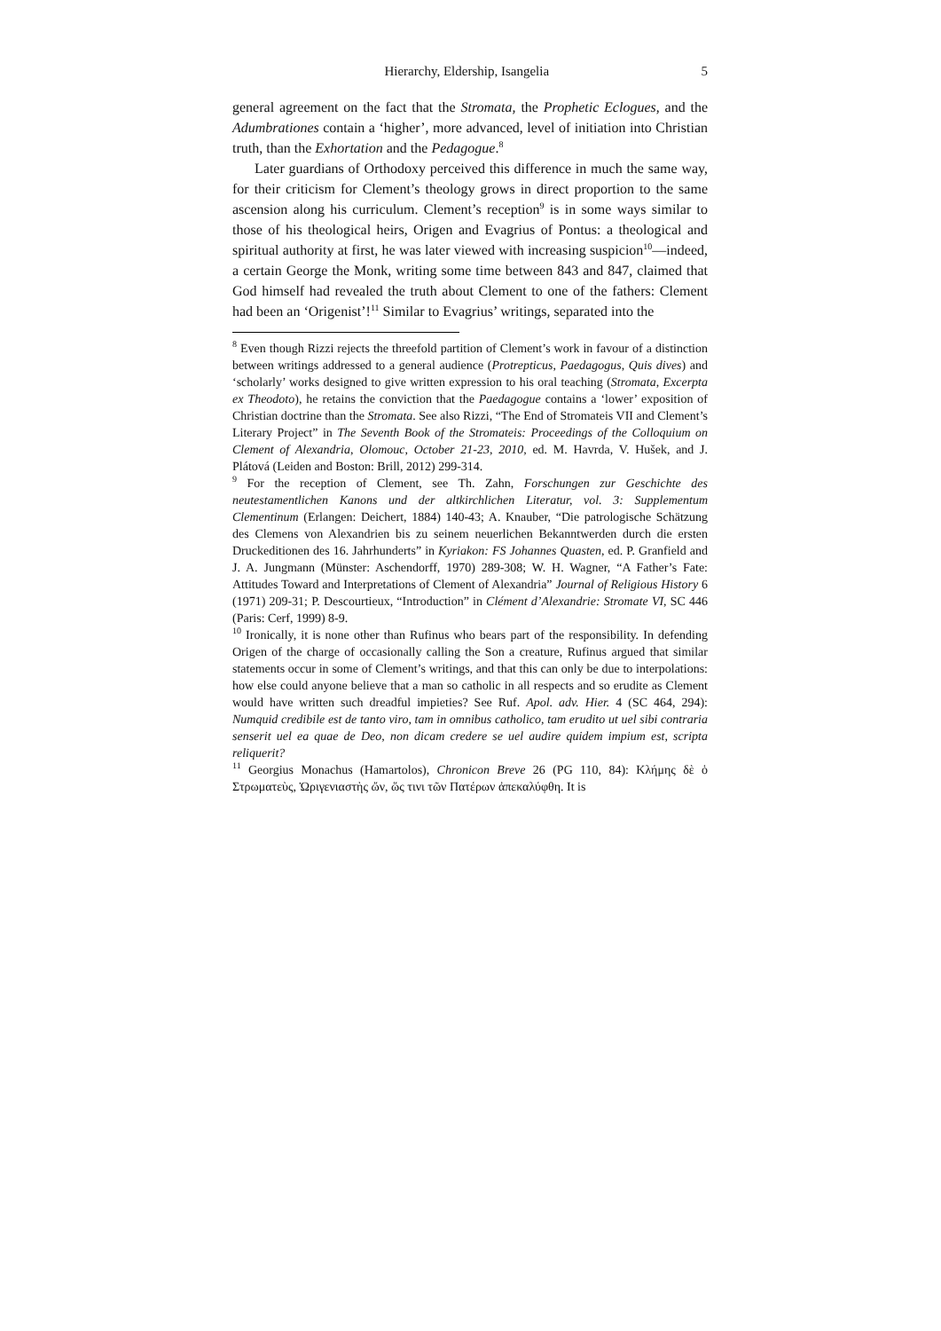Hierarchy, Eldership, Isangelia 5
general agreement on the fact that the Stromata, the Prophetic Eclogues, and the Adumbrationes contain a ‘higher’, more advanced, level of initiation into Christian truth, than the Exhortation and the Pedagogue.<sup>8</sup>
Later guardians of Orthodoxy perceived this difference in much the same way, for their criticism for Clement’s theology grows in direct proportion to the same ascension along his curriculum. Clement’s reception<sup>9</sup> is in some ways similar to those of his theological heirs, Origen and Evagrius of Pontus: a theological and spiritual authority at first, he was later viewed with increasing suspicion<sup>10</sup>—indeed, a certain George the Monk, writing some time between 843 and 847, claimed that God himself had revealed the truth about Clement to one of the fathers: Clement had been an ‘Origenist’!<sup>11</sup> Similar to Evagrius’ writings, separated into the
<sup>8</sup> Even though Rizzi rejects the threefold partition of Clement’s work in favour of a distinction between writings addressed to a general audience (Protrepticus, Paedagogus, Quis dives) and ‘scholarly’ works designed to give written expression to his oral teaching (Stromata, Excerpta ex Theodoto), he retains the conviction that the Paedagogue contains a ‘lower’ exposition of Christian doctrine than the Stromata. See also Rizzi, “The End of Stromateis VII and Clement’s Literary Project” in The Seventh Book of the Stromateis: Proceedings of the Colloquium on Clement of Alexandria, Olomouc, October 21-23, 2010, ed. M. Havrda, V. Hušek, and J. Plátová (Leiden and Boston: Brill, 2012) 299-314.
<sup>9</sup> For the reception of Clement, see Th. Zahn, Forschungen zur Geschichte des neutestamentlichen Kanons und der altkirchlichen Literatur, vol. 3: Supplementum Clementinum (Erlangen: Deichert, 1884) 140-43; A. Knauber, “Die patrologische Schätzung des Clemens von Alexandrien bis zu seinem neuerlichen Bekanntwerden durch die ersten Druckeditionen des 16. Jahrhunderts” in Kyriakon: FS Johannes Quasten, ed. P. Granfield and J. A. Jungmann (Münster: Aschendorff, 1970) 289-308; W. H. Wagner, “A Father’s Fate: Attitudes Toward and Interpretations of Clement of Alexandria” Journal of Religious History 6 (1971) 209-31; P. Descourtieux, “Introduction” in Clément d’Alexandrie: Stromate VI, SC 446 (Paris: Cerf, 1999) 8-9.
<sup>10</sup> Ironically, it is none other than Rufinus who bears part of the responsibility. In defending Origen of the charge of occasionally calling the Son a creature, Rufinus argued that similar statements occur in some of Clement’s writings, and that this can only be due to interpolations: how else could anyone believe that a man so catholic in all respects and so erudite as Clement would have written such dreadful impieties? See Ruf. Apol. adv. Hier. 4 (SC 464, 294): Numquid credibile est de tanto viro, tam in omnibus catholico, tam erudito ut uel sibi contraria senserit uel ea quae de Deo, non dicam credere se uel audire quidem impium est, scripta reliquerit?
<sup>11</sup> Georgius Monachus (Hamartolos), Chronicon Breve 26 (PG 110, 84): Κλήμης δὲ ὁ Στρωματεὺς, Ὠριγενιαστὴς ὤν, ὥς τινι τῶν Πατέρων ἀπεκαλύφθη. It is